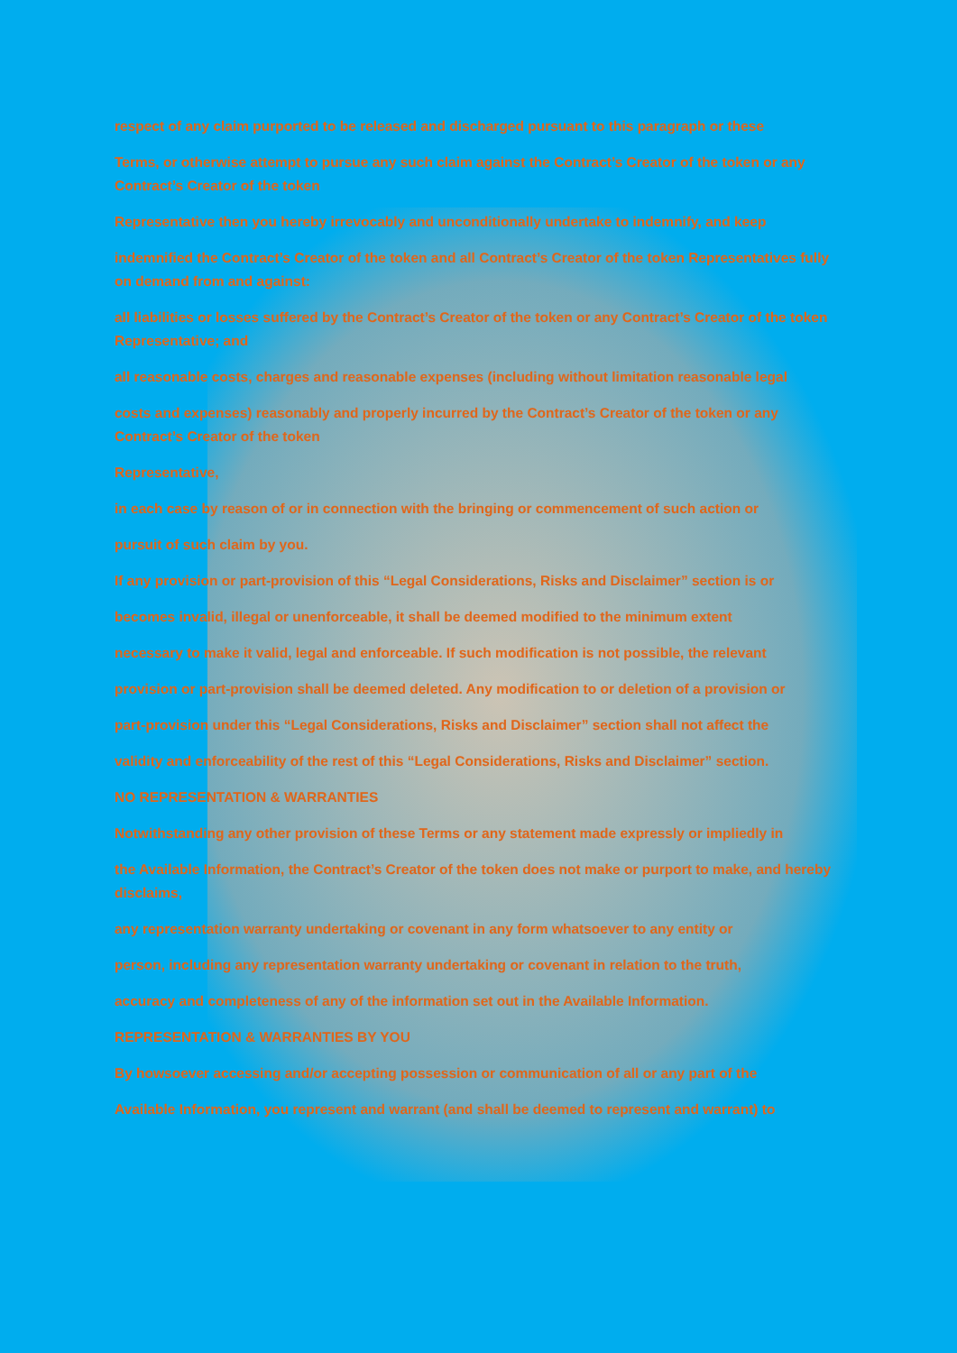respect of any claim purported to be released and discharged pursuant to this paragraph or these
Terms, or otherwise attempt to pursue any such claim against the Contract’s Creator of the token or any Contract’s Creator of the token
Representative then you hereby irrevocably and unconditionally undertake to indemnify, and keep
indemnified the Contract’s Creator of the token and all Contract’s Creator of the token Representatives fully on demand from and against:
all liabilities or losses suffered by the Contract’s Creator of the token or any Contract’s Creator of the token Representative; and
all reasonable costs, charges and reasonable expenses (including without limitation reasonable legal
costs and expenses) reasonably and properly incurred by the Contract’s Creator of the token or any Contract’s Creator of the token
Representative,
in each case by reason of or in connection with the bringing or commencement of such action or
pursuit of such claim by you.
If any provision or part-provision of this “Legal Considerations, Risks and Disclaimer” section is or
becomes invalid, illegal or unenforceable, it shall be deemed modified to the minimum extent
necessary to make it valid, legal and enforceable. If such modification is not possible, the relevant
provision or part-provision shall be deemed deleted. Any modification to or deletion of a provision or
part-provision under this “Legal Considerations, Risks and Disclaimer” section shall not affect the
validity and enforceability of the rest of this “Legal Considerations, Risks and Disclaimer” section.
NO REPRESENTATION & WARRANTIES
Notwithstanding any other provision of these Terms or any statement made expressly or impliedly in
the Available Information, the Contract’s Creator of the token does not make or purport to make, and hereby disclaims,
any representation warranty undertaking or covenant in any form whatsoever to any entity or
person, including any representation warranty undertaking or covenant in relation to the truth,
accuracy and completeness of any of the information set out in the Available Information.
REPRESENTATION & WARRANTIES BY YOU
By howsoever accessing and/or accepting possession or communication of all or any part of the
Available Information, you represent and warrant (and shall be deemed to represent and warrant) to